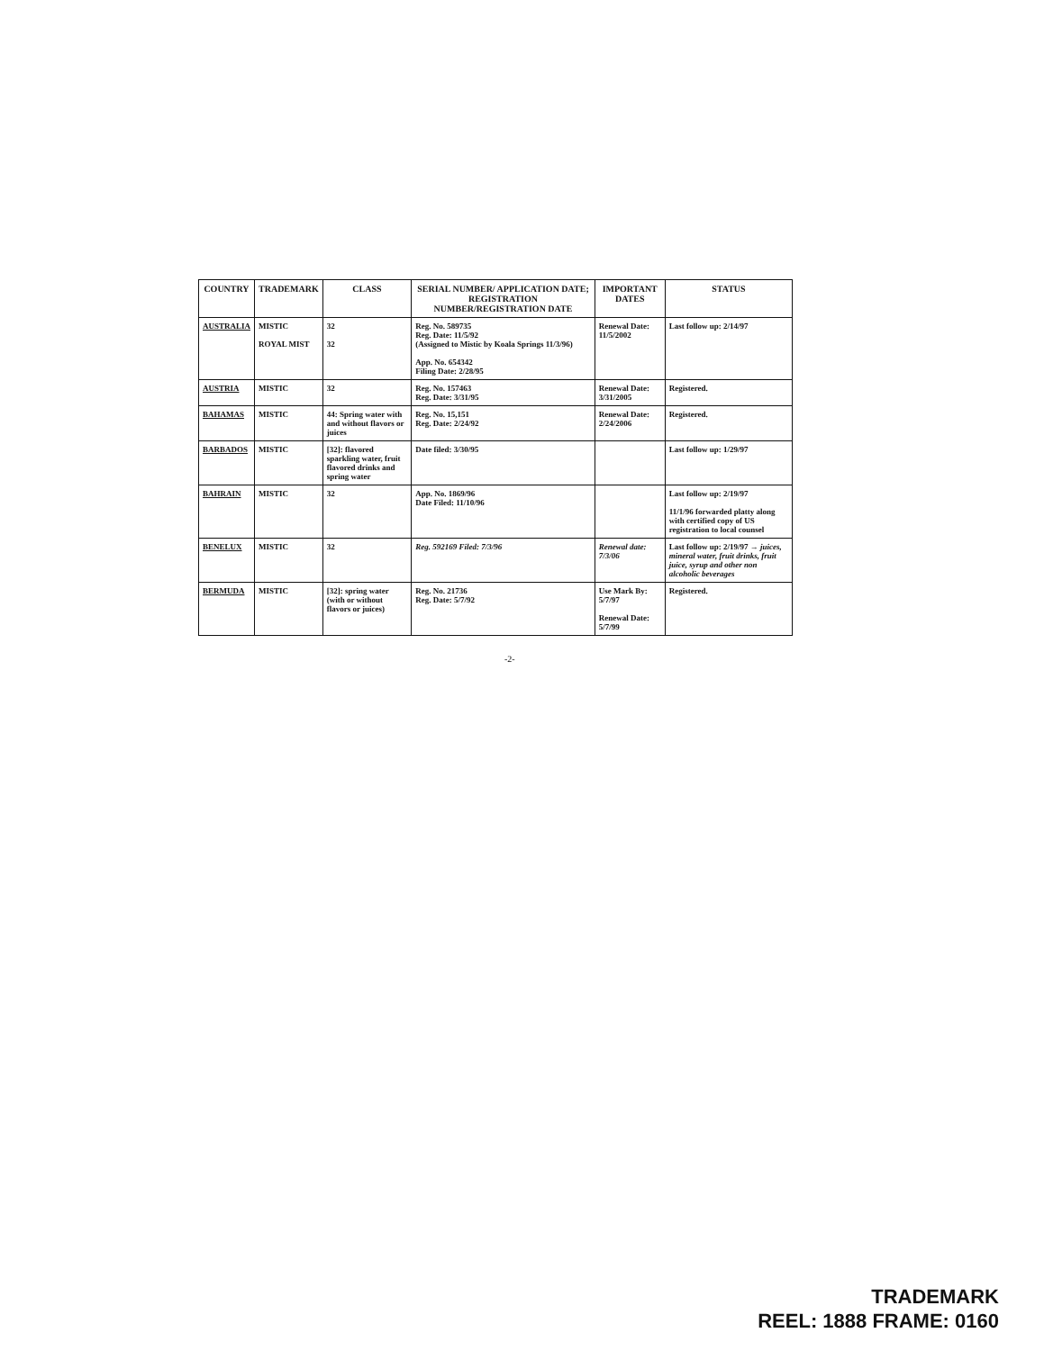| COUNTRY | TRADEMARK | CLASS | SERIAL NUMBER/ APPLICATION DATE; REGISTRATION NUMBER/REGISTRATION DATE | IMPORTANT DATES | STATUS |
| --- | --- | --- | --- | --- | --- |
| AUSTRALIA | MISTIC ROYAL MIST | 32 32 | Reg. No. 589735 Reg. Date: 11/5/92 (Assigned to Mistic by Koala Springs 11/3/96) App. No. 654342 Filing Date: 2/28/95 | Renewal Date: 11/5/2002 | Last follow up: 2/14/97 |
| AUSTRIA | MISTIC | 32 | Reg. No. 157463 Reg. Date: 3/31/95 | Renewal Date: 3/31/2005 | Registered. |
| BAHAMAS | MISTIC | 44: Spring water with and without flavors or juices | Reg. No. 15,151 Reg. Date: 2/24/92 | Renewal Date: 2/24/2006 | Registered. |
| BARBADOS | MISTIC | [32]: flavored sparkling water, fruit flavored drinks and spring water | Date filed: 3/30/95 | | Last follow up: 1/29/97 |
| BAHRAIN | MISTIC | 32 | App. No. 1869/96 Date Filed: 11/10/96 | | Last follow up: 2/19/97 11/1/96 forwarded platty along with certified copy of US registration to local counsel |
| BENELUX | MISTIC | 32 | Reg. 592169 Filed: 7/3/96 | Renewal date: 7/3/06 | Last follow up: 2/19/97 → juices, mineral water, fruit drinks, fruit juice, syrup and other non alcoholic beverages |
| BERMUDA | MISTIC | [32]: spring water (with or without flavors or juices) | Reg. No. 21736 Reg. Date: 5/7/92 | Use Mark By: 5/7/97 Renewal Date: 5/7/99 | Registered. |
-2-
TRADEMARK
REEL: 1888 FRAME: 0160